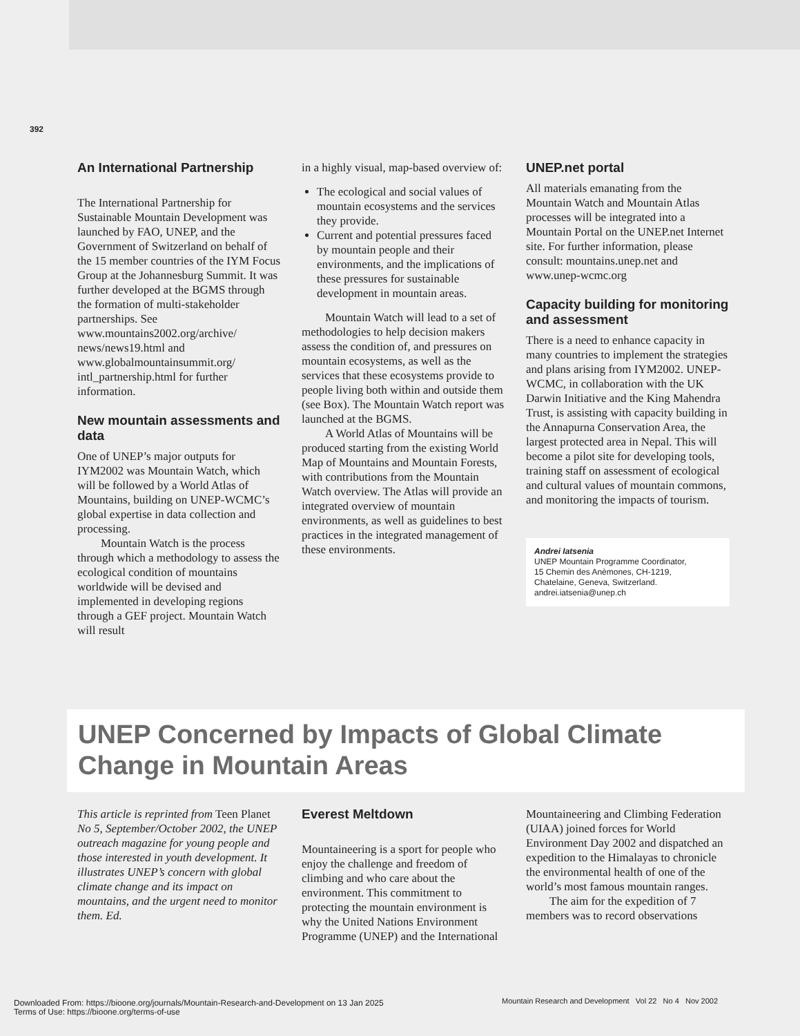392
An International Partnership
The International Partnership for Sustainable Mountain Development was launched by FAO, UNEP, and the Government of Switzerland on behalf of the 15 member countries of the IYM Focus Group at the Johannesburg Summit. It was further developed at the BGMS through the formation of multi-stakeholder partnerships. See www.mountains2002.org/archive/ news/news19.html and www.globalmountainsummit.org/ intl_partnership.html for further information.
New mountain assessments and data
One of UNEP’s major outputs for IYM2002 was Mountain Watch, which will be followed by a World Atlas of Mountains, building on UNEP-WCMC’s global expertise in data collection and processing.
Mountain Watch is the process through which a methodology to assess the ecological condition of mountains worldwide will be devised and implemented in developing regions through a GEF project. Mountain Watch will result
in a highly visual, map-based overview of:
The ecological and social values of mountain ecosystems and the services they provide.
Current and potential pressures faced by mountain people and their environments, and the implications of these pressures for sustainable development in mountain areas.
Mountain Watch will lead to a set of methodologies to help decision makers assess the condition of, and pressures on mountain ecosystems, as well as the services that these ecosystems provide to people living both within and outside them (see Box). The Mountain Watch report was launched at the BGMS.
A World Atlas of Mountains will be produced starting from the existing World Map of Mountains and Mountain Forests, with contributions from the Mountain Watch overview. The Atlas will provide an integrated overview of mountain environments, as well as guidelines to best practices in the integrated management of these environments.
UNEP.net portal
All materials emanating from the Mountain Watch and Mountain Atlas processes will be integrated into a Mountain Portal on the UNEP.net Internet site. For further information, please consult: mountains.unep.net and www.unep-wcmc.org
Capacity building for monitoring and assessment
There is a need to enhance capacity in many countries to implement the strategies and plans arising from IYM2002. UNEP-WCMC, in collaboration with the UK Darwin Initiative and the King Mahendra Trust, is assisting with capacity building in the Annapurna Conservation Area, the largest protected area in Nepal. This will become a pilot site for developing tools, training staff on assessment of ecological and cultural values of mountain commons, and monitoring the impacts of tourism.
Andrei Iatsenia
UNEP Mountain Programme Coordinator,
15 Chemin des Anèmones, CH-1219,
Chatelaine, Geneva, Switzerland.
andrei.iatsenia@unep.ch
UNEP Concerned by Impacts of Global Climate Change in Mountain Areas
This article is reprinted from Teen Planet No 5, September/October 2002, the UNEP outreach magazine for young people and those interested in youth development. It illustrates UNEP’s concern with global climate change and its impact on mountains, and the urgent need to monitor them. Ed.
Everest Meltdown
Mountaineering is a sport for people who enjoy the challenge and freedom of climbing and who care about the environment. This commitment to protecting the mountain environment is why the United Nations Environment Programme (UNEP) and the International
Mountaineering and Climbing Federation (UIAA) joined forces for World Environment Day 2002 and dispatched an expedition to the Himalayas to chronicle the environmental health of one of the world’s most famous mountain ranges.
The aim for the expedition of 7 members was to record observations
Mountain Research and Development Vol 22 No 4 Nov 2002
Downloaded From: https://bioone.org/journals/Mountain-Research-and-Development on 13 Jan 2025
Terms of Use: https://bioone.org/terms-of-use